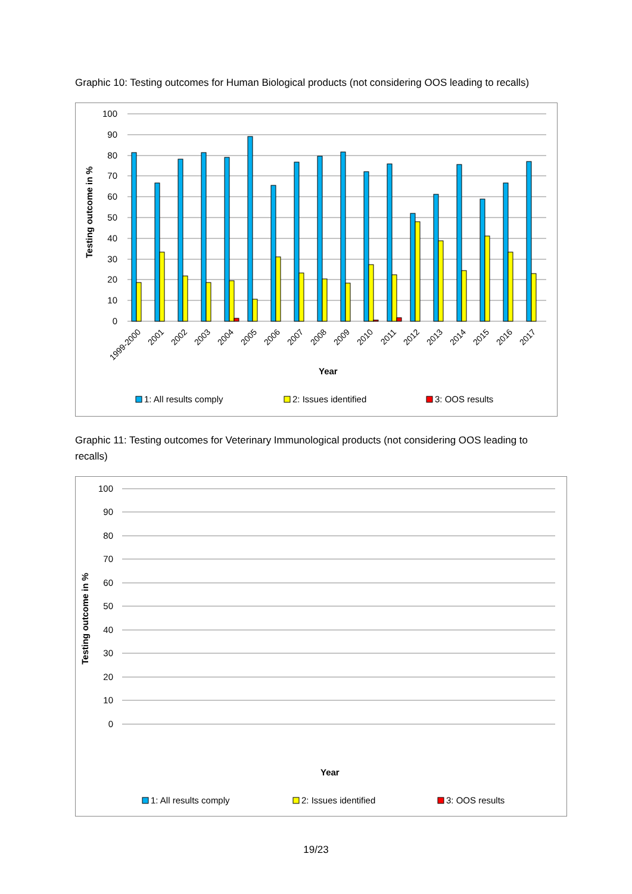Graphic 10: Testing outcomes for Human Biological products (not considering OOS leading to recalls)
100
90
80
70
60
50
40
30
20
10
0
Testing outcome in %
1999-2000
2001
2002
2003
2004
2005
2006
2007
2008
2009
2010
2011
2012
2013
2014
2015
2016
2017
Year
1: All results comply
2: Issues identified
3: OOS results
Graphic 11: Testing outcomes for Veterinary Immunological products (not considering OOS leading to recalls)
100
90
80
70
60
50
40
30
20
10
0
Testing outcome in %
Year
1: All results comply
2: Issues identified
3: OOS results
19/23